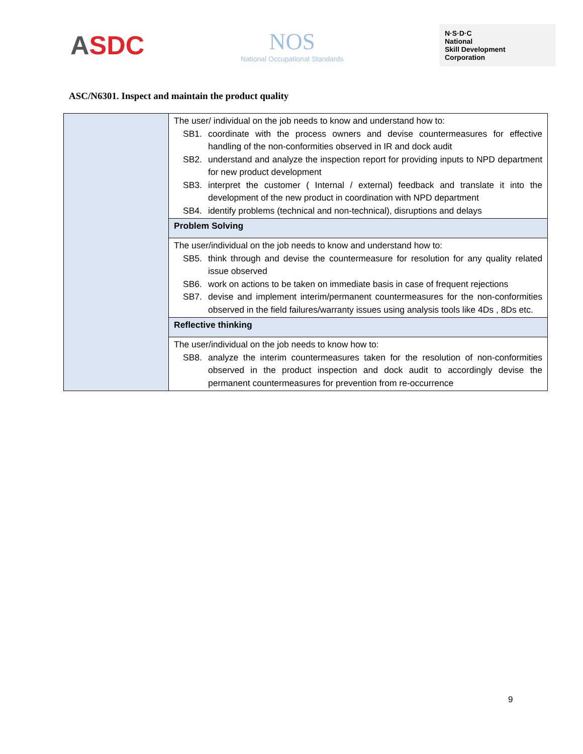ASDC
NOS
National Occupational Standards
N·S·D·C
National
Skill Development
Corporation
ASC/N6301. Inspect and maintain the product quality
| | The user/ individual on the job needs to know and understand how to: SB1. coordinate with the process owners and devise countermeasures for effective handling of the non-conformities observed in IR and dock audit SB2. understand and analyze the inspection report for providing inputs to NPD department for new product development SB3. interpret the customer ( Internal / external) feedback and translate it into the development of the new product in coordination with NPD department SB4. identify problems (technical and non-technical), disruptions and delays |
| | Problem Solving |
| | The user/individual on the job needs to know and understand how to: SB5. think through and devise the countermeasure for resolution for any quality related issue observed SB6. work on actions to be taken on immediate basis in case of frequent rejections SB7. devise and implement interim/permanent countermeasures for the non-conformities observed in the field failures/warranty issues using analysis tools like 4Ds , 8Ds etc. |
| | Reflective thinking |
| | The user/individual on the job needs to know how to: SB8. analyze the interim countermeasures taken for the resolution of non-conformities observed in the product inspection and dock audit to accordingly devise the permanent countermeasures for prevention from re-occurrence |
9